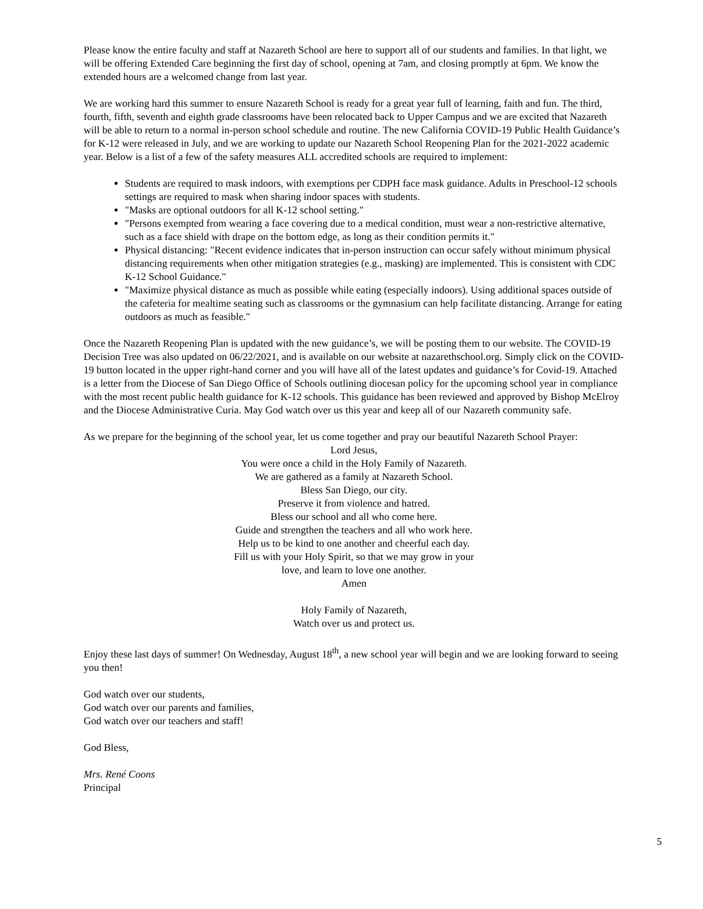Please know the entire faculty and staff at Nazareth School are here to support all of our students and families. In that light, we will be offering Extended Care beginning the first day of school, opening at 7am, and closing promptly at 6pm. We know the extended hours are a welcomed change from last year.
We are working hard this summer to ensure Nazareth School is ready for a great year full of learning, faith and fun. The third, fourth, fifth, seventh and eighth grade classrooms have been relocated back to Upper Campus and we are excited that Nazareth will be able to return to a normal in-person school schedule and routine. The new California COVID-19 Public Health Guidance’s for K-12 were released in July, and we are working to update our Nazareth School Reopening Plan for the 2021-2022 academic year. Below is a list of a few of the safety measures ALL accredited schools are required to implement:
Students are required to mask indoors, with exemptions per CDPH face mask guidance. Adults in Preschool-12 schools settings are required to mask when sharing indoor spaces with students.
"Masks are optional outdoors for all K-12 school setting."
"Persons exempted from wearing a face covering due to a medical condition, must wear a non-restrictive alternative, such as a face shield with drape on the bottom edge, as long as their condition permits it."
Physical distancing: "Recent evidence indicates that in-person instruction can occur safely without minimum physical distancing requirements when other mitigation strategies (e.g., masking) are implemented. This is consistent with CDC K-12 School Guidance."
"Maximize physical distance as much as possible while eating (especially indoors). Using additional spaces outside of the cafeteria for mealtime seating such as classrooms or the gymnasium can help facilitate distancing. Arrange for eating outdoors as much as feasible."
Once the Nazareth Reopening Plan is updated with the new guidance’s, we will be posting them to our website. The COVID-19 Decision Tree was also updated on 06/22/2021, and is available on our website at nazarethschool.org. Simply click on the COVID-19 button located in the upper right-hand corner and you will have all of the latest updates and guidance’s for Covid-19. Attached is a letter from the Diocese of San Diego Office of Schools outlining diocesan policy for the upcoming school year in compliance with the most recent public health guidance for K-12 schools. This guidance has been reviewed and approved by Bishop McElroy and the Diocese Administrative Curia. May God watch over us this year and keep all of our Nazareth community safe.
As we prepare for the beginning of the school year, let us come together and pray our beautiful Nazareth School Prayer:
Lord Jesus,
You were once a child in the Holy Family of Nazareth.
We are gathered as a family at Nazareth School.
Bless San Diego, our city.
Preserve it from violence and hatred.
Bless our school and all who come here.
Guide and strengthen the teachers and all who work here.
Help us to be kind to one another and cheerful each day.
Fill us with your Holy Spirit, so that we may grow in your
love, and learn to love one another.
Amen
Holy Family of Nazareth,
Watch over us and protect us.
Enjoy these last days of summer! On Wednesday, August 18<sup>th</sup>, a new school year will begin and we are looking forward to seeing you then!
God watch over our students,
God watch over our parents and families,
God watch over our teachers and staff!
God Bless,
Mrs. René Coons
Principal
5